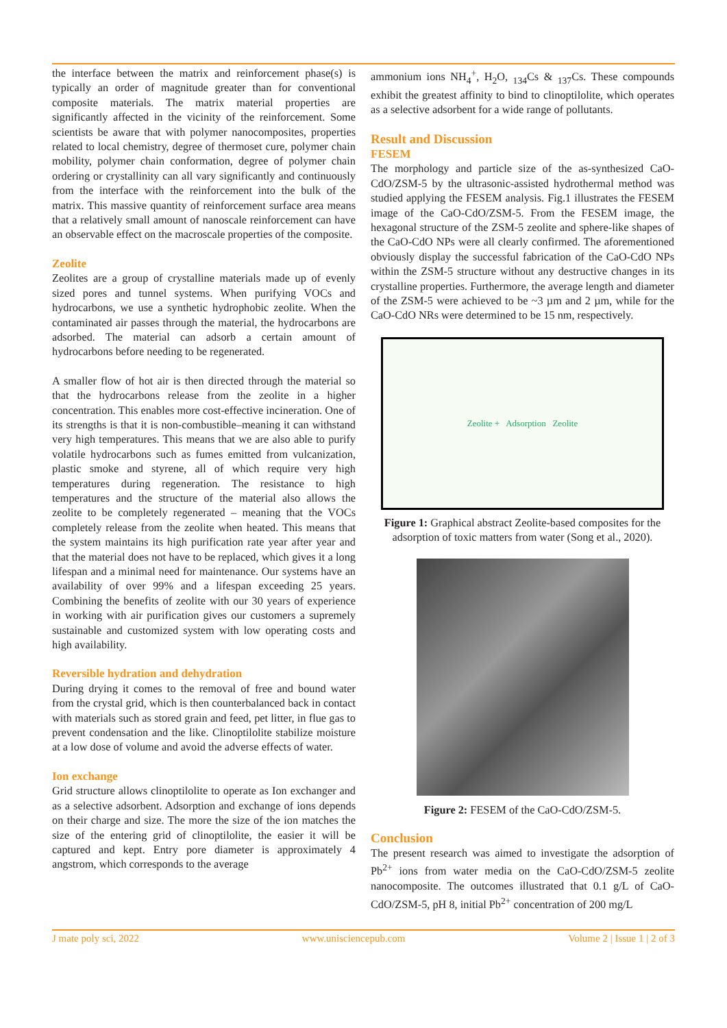the interface between the matrix and reinforcement phase(s) is typically an order of magnitude greater than for conventional composite materials. The matrix material properties are significantly affected in the vicinity of the reinforcement. Some scientists be aware that with polymer nanocomposites, properties related to local chemistry, degree of thermoset cure, polymer chain mobility, polymer chain conformation, degree of polymer chain ordering or crystallinity can all vary significantly and continuously from the interface with the reinforcement into the bulk of the matrix. This massive quantity of reinforcement surface area means that a relatively small amount of nanoscale reinforcement can have an observable effect on the macroscale properties of the composite.
Zeolite
Zeolites are a group of crystalline materials made up of evenly sized pores and tunnel systems. When purifying VOCs and hydrocarbons, we use a synthetic hydrophobic zeolite. When the contaminated air passes through the material, the hydrocarbons are adsorbed. The material can adsorb a certain amount of hydrocarbons before needing to be regenerated.
A smaller flow of hot air is then directed through the material so that the hydrocarbons release from the zeolite in a higher concentration. This enables more cost-effective incineration. One of its strengths is that it is non-combustible–meaning it can withstand very high temperatures. This means that we are also able to purify volatile hydrocarbons such as fumes emitted from vulcanization, plastic smoke and styrene, all of which require very high temperatures during regeneration. The resistance to high temperatures and the structure of the material also allows the zeolite to be completely regenerated – meaning that the VOCs completely release from the zeolite when heated. This means that the system maintains its high purification rate year after year and that the material does not have to be replaced, which gives it a long lifespan and a minimal need for maintenance. Our systems have an availability of over 99% and a lifespan exceeding 25 years. Combining the benefits of zeolite with our 30 years of experience in working with air purification gives our customers a supremely sustainable and customized system with low operating costs and high availability.
Reversible hydration and dehydration
During drying it comes to the removal of free and bound water from the crystal grid, which is then counterbalanced back in contact with materials such as stored grain and feed, pet litter, in flue gas to prevent condensation and the like. Clinoptilolite stabilize moisture at a low dose of volume and avoid the adverse effects of water.
Ion exchange
Grid structure allows clinoptilolite to operate as Ion exchanger and as a selective adsorbent. Adsorption and exchange of ions depends on their charge and size. The more the size of the ion matches the size of the entering grid of clinoptilolite, the easier it will be captured and kept. Entry pore diameter is approximately 4 angstrom, which corresponds to the average
ammonium ions NH<sub>4</sub><sup>+</sup>, H<sub>2</sub>O, <sub>134</sub>Cs & <sub>137</sub>Cs. These compounds exhibit the greatest affinity to bind to clinoptilolite, which operates as a selective adsorbent for a wide range of pollutants.
Result and Discussion
FESEM
The morphology and particle size of the as-synthesized CaO-CdO/ZSM-5 by the ultrasonic-assisted hydrothermal method was studied applying the FESEM analysis. Fig.1 illustrates the FESEM image of the CaO-CdO/ZSM-5. From the FESEM image, the hexagonal structure of the ZSM-5 zeolite and sphere-like shapes of the CaO-CdO NPs were all clearly confirmed. The aforementioned obviously display the successful fabrication of the CaO-CdO NPs within the ZSM-5 structure without any destructive changes in its crystalline properties. Furthermore, the average length and diameter of the ZSM-5 were achieved to be ~3 µm and 2 µm, while for the CaO-CdO NRs were determined to be 15 nm, respectively.
Zeolite + Adsorption Zeolite
Figure 1: Graphical abstract Zeolite-based composites for the adsorption of toxic matters from water (Song et al., 2020).
Figure 2: FESEM of the CaO-CdO/ZSM-5.
Conclusion
The present research was aimed to investigate the adsorption of Pb<sup>2+</sup> ions from water media on the CaO-CdO/ZSM-5 zeolite nanocomposite. The outcomes illustrated that 0.1 g/L of CaO-CdO/ZSM-5, pH 8, initial Pb<sup>2+</sup> concentration of 200 mg/L
J mate poly sci, 2022 www.unisciencepub.com Volume 2 | Issue 1 | 2 of 3